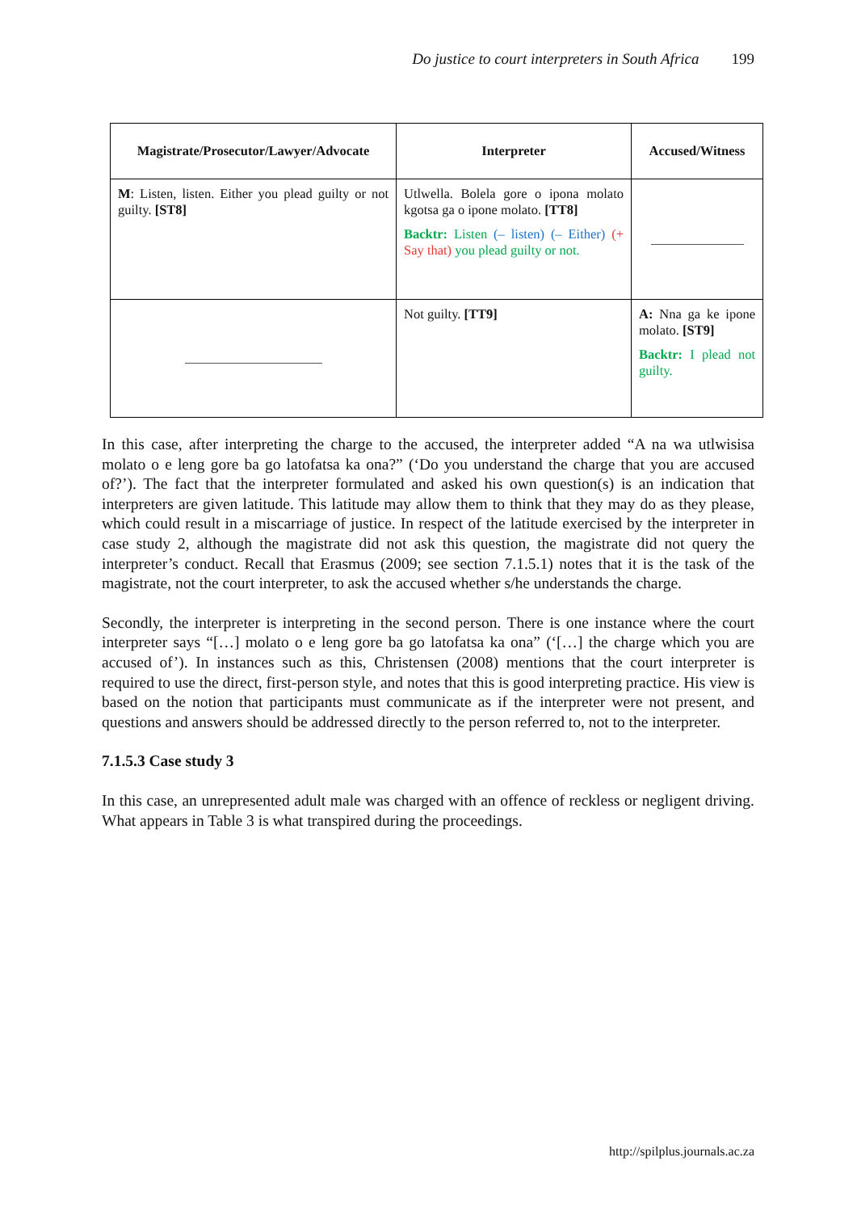Do justice to court interpreters in South Africa 199
| Magistrate/Prosecutor/Lawyer/Advocate | Interpreter | Accused/Witness |
| --- | --- | --- |
| M : Listen, listen. Either you plead guilty or not guilty. [ST8] | Utlwella. Bolela gore o ipona molato kgotsa ga o ipone molato. [TT8] Backtr: Listen (– listen) (– Either) (+ Say that) you plead guilty or not. | |
| | Not guilty. [TT9] | A: Nna ga ke ipone molato. [ST9] Backtr: I plead not guilty. |
In this case, after interpreting the charge to the accused, the interpreter added “A na wa utlwisisa molato o e leng gore ba go latofatsa ka ona?” (‘Do you understand the charge that you are accused of?’). The fact that the interpreter formulated and asked his own question(s) is an indication that interpreters are given latitude. This latitude may allow them to think that they may do as they please, which could result in a miscarriage of justice. In respect of the latitude exercised by the interpreter in case study 2, although the magistrate did not ask this question, the magistrate did not query the interpreter’s conduct. Recall that Erasmus (2009; see section 7.1.5.1) notes that it is the task of the magistrate, not the court interpreter, to ask the accused whether s/he understands the charge.
Secondly, the interpreter is interpreting in the second person. There is one instance where the court interpreter says “[…] molato o e leng gore ba go latofatsa ka ona” (‘[…] the charge which you are accused of’). In instances such as this, Christensen (2008) mentions that the court interpreter is required to use the direct, first-person style, and notes that this is good interpreting practice. His view is based on the notion that participants must communicate as if the interpreter were not present, and questions and answers should be addressed directly to the person referred to, not to the interpreter.
7.1.5.3 Case study 3
In this case, an unrepresented adult male was charged with an offence of reckless or negligent driving. What appears in Table 3 is what transpired during the proceedings.
http://spilplus.journals.ac.za